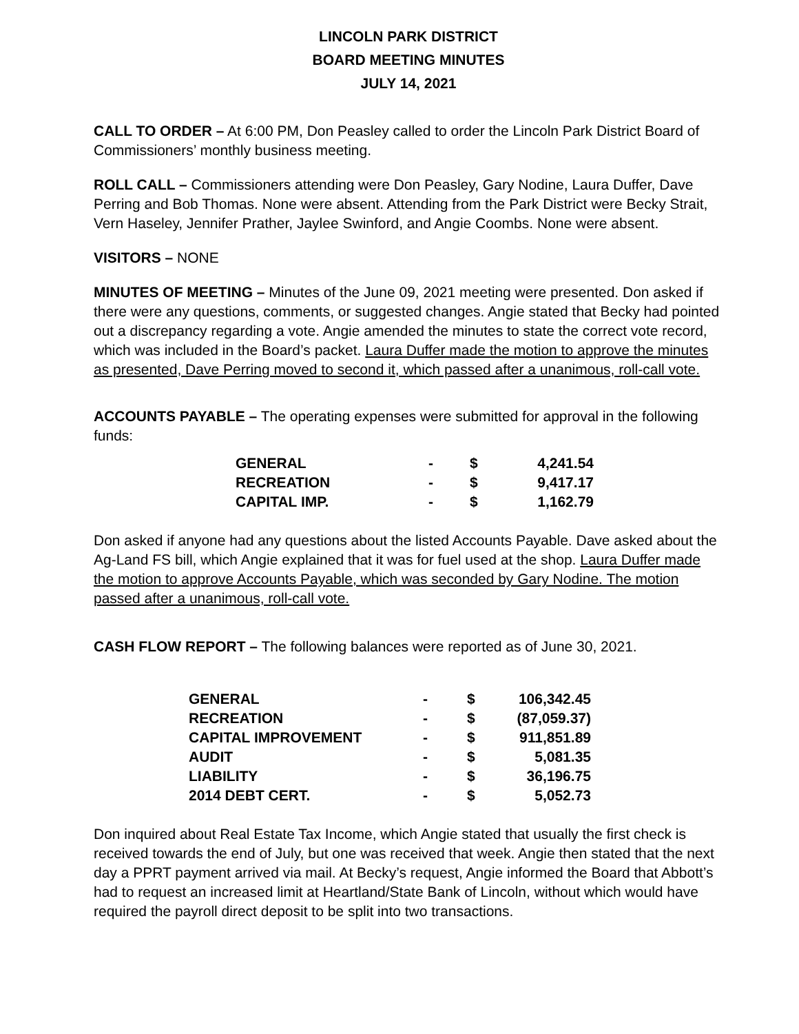LINCOLN PARK DISTRICT
BOARD MEETING MINUTES
JULY 14, 2021
CALL TO ORDER – At 6:00 PM, Don Peasley called to order the Lincoln Park District Board of Commissioners’ monthly business meeting.
ROLL CALL – Commissioners attending were Don Peasley, Gary Nodine, Laura Duffer, Dave Perring and Bob Thomas. None were absent. Attending from the Park District were Becky Strait, Vern Haseley, Jennifer Prather, Jaylee Swinford, and Angie Coombs. None were absent.
VISITORS – NONE
MINUTES OF MEETING – Minutes of the June 09, 2021 meeting were presented. Don asked if there were any questions, comments, or suggested changes. Angie stated that Becky had pointed out a discrepancy regarding a vote. Angie amended the minutes to state the correct vote record, which was included in the Board’s packet. Laura Duffer made the motion to approve the minutes as presented, Dave Perring moved to second it, which passed after a unanimous, roll-call vote.
ACCOUNTS PAYABLE – The operating expenses were submitted for approval in the following funds:
| GENERAL | - | $ | 4,241.54 |
| RECREATION | - | $ | 9,417.17 |
| CAPITAL IMP. | - | $ | 1,162.79 |
Don asked if anyone had any questions about the listed Accounts Payable. Dave asked about the Ag-Land FS bill, which Angie explained that it was for fuel used at the shop. Laura Duffer made the motion to approve Accounts Payable, which was seconded by Gary Nodine. The motion passed after a unanimous, roll-call vote.
CASH FLOW REPORT – The following balances were reported as of June 30, 2021.
| GENERAL | - | $ | 106,342.45 |
| RECREATION | - | $ | (87,059.37) |
| CAPITAL IMPROVEMENT | - | $ | 911,851.89 |
| AUDIT | - | $ | 5,081.35 |
| LIABILITY | - | $ | 36,196.75 |
| 2014 DEBT CERT. | - | $ | 5,052.73 |
Don inquired about Real Estate Tax Income, which Angie stated that usually the first check is received towards the end of July, but one was received that week. Angie then stated that the next day a PPRT payment arrived via mail. At Becky’s request, Angie informed the Board that Abbott’s had to request an increased limit at Heartland/State Bank of Lincoln, without which would have required the payroll direct deposit to be split into two transactions.